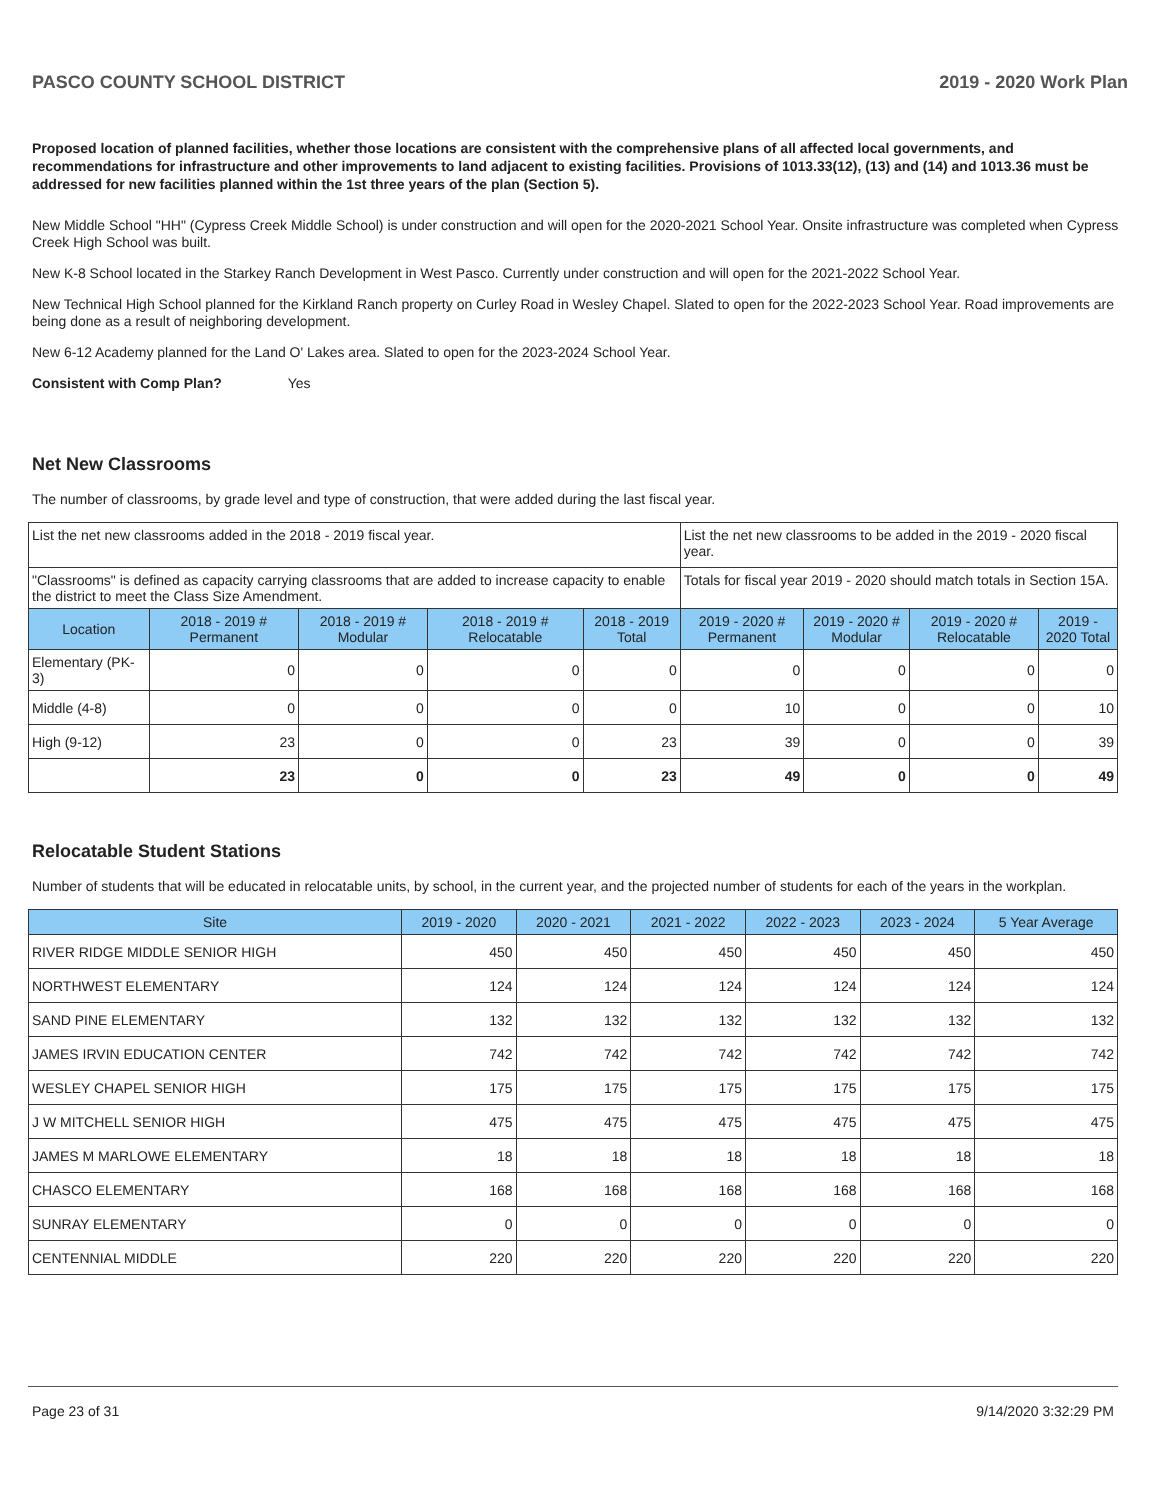PASCO COUNTY SCHOOL DISTRICT 2019 - 2020 Work Plan
Proposed location of planned facilities, whether those locations are consistent with the comprehensive plans of all affected local governments, and recommendations for infrastructure and other improvements to land adjacent to existing facilities. Provisions of 1013.33(12), (13) and (14) and 1013.36 must be addressed for new facilities planned within the 1st three years of the plan (Section 5).
New Middle School "HH" (Cypress Creek Middle School) is under construction and will open for the 2020-2021 School Year. Onsite infrastructure was completed when Cypress Creek High School was built.
New K-8 School located in the Starkey Ranch Development in West Pasco. Currently under construction and will open for the 2021-2022 School Year.
New Technical High School planned for the Kirkland Ranch property on Curley Road in Wesley Chapel. Slated to open for the 2022-2023 School Year. Road improvements are being done as a result of neighboring development.
New 6-12 Academy planned for the Land O' Lakes area. Slated to open for the 2023-2024 School Year.
Consistent with Comp Plan? Yes
Net New Classrooms
The number of classrooms, by grade level and type of construction, that were added during the last fiscal year.
| List the net new classrooms added in the 2018 - 2019 fiscal year. | | | | | List the net new classrooms to be added in the 2019 - 2020 fiscal year. | | | |
| "Classrooms" is defined as capacity carrying classrooms that are added to increase capacity to enable the district to meet the Class Size Amendment. | | | | | Totals for fiscal year 2019 - 2020 should match totals in Section 15A. | | | |
| Location | 2018 - 2019 # Permanent | 2018 - 2019 # Modular | 2018 - 2019 # Relocatable | 2018 - 2019 Total | 2019 - 2020 # Permanent | 2019 - 2020 # Modular | 2019 - 2020 # Relocatable | 2019 - 2020 Total |
| Elementary (PK-3) | 0 | 0 | 0 | 0 | 0 | 0 | 0 | 0 |
| Middle (4-8) | 0 | 0 | 0 | 0 | 10 | 0 | 0 | 10 |
| High (9-12) | 23 | 0 | 0 | 23 | 39 | 0 | 0 | 39 |
| | 23 | 0 | 0 | 23 | 49 | 0 | 0 | 49 |
Relocatable Student Stations
Number of students that will be educated in relocatable units, by school, in the current year, and the projected number of students for each of the years in the workplan.
| Site | 2019 - 2020 | 2020 - 2021 | 2021 - 2022 | 2022 - 2023 | 2023 - 2024 | 5 Year Average |
| --- | --- | --- | --- | --- | --- | --- |
| RIVER RIDGE MIDDLE SENIOR HIGH | 450 | 450 | 450 | 450 | 450 | 450 |
| NORTHWEST ELEMENTARY | 124 | 124 | 124 | 124 | 124 | 124 |
| SAND PINE ELEMENTARY | 132 | 132 | 132 | 132 | 132 | 132 |
| JAMES IRVIN EDUCATION CENTER | 742 | 742 | 742 | 742 | 742 | 742 |
| WESLEY CHAPEL SENIOR HIGH | 175 | 175 | 175 | 175 | 175 | 175 |
| J W MITCHELL SENIOR HIGH | 475 | 475 | 475 | 475 | 475 | 475 |
| JAMES M MARLOWE ELEMENTARY | 18 | 18 | 18 | 18 | 18 | 18 |
| CHASCO ELEMENTARY | 168 | 168 | 168 | 168 | 168 | 168 |
| SUNRAY ELEMENTARY | 0 | 0 | 0 | 0 | 0 | 0 |
| CENTENNIAL MIDDLE | 220 | 220 | 220 | 220 | 220 | 220 |
Page 23 of 31 9/14/2020 3:32:29 PM